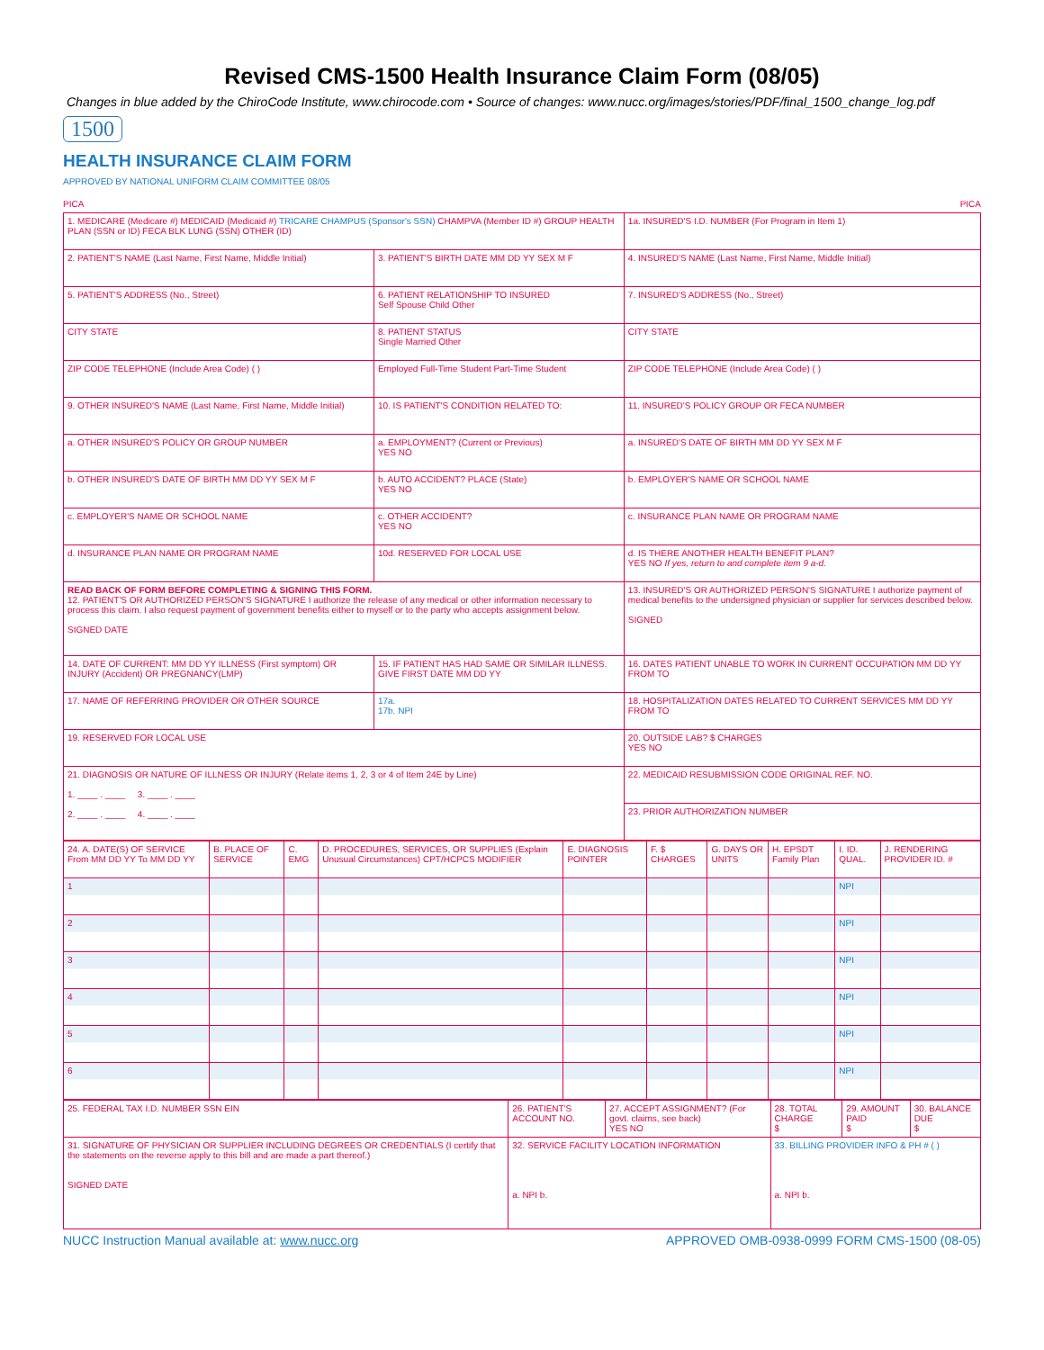Revised CMS-1500 Health Insurance Claim Form (08/05)
Changes in blue added by the ChiroCode Institute, www.chirocode.com • Source of changes: www.nucc.org/images/stories/PDF/final_1500_change_log.pdf
1500
HEALTH INSURANCE CLAIM FORM
APPROVED BY NATIONAL UNIFORM CLAIM COMMITTEE 08/05
PICA PICA
| 1. MEDICARE (Medicare #) MEDICAID (Medicaid #) TRICARE CHAMPUS (Sponsor's SSN) CHAMPVA (Member ID #) GROUP HEALTH PLAN (SSN or ID) FECA BLK LUNG (SSN) OTHER (ID) | | 1a. INSURED'S I.D. NUMBER (For Program in Item 1) |
| 2. PATIENT'S NAME (Last Name, First Name, Middle Initial) | 3. PATIENT'S BIRTH DATE MM DD YY SEX M F | 4. INSURED'S NAME (Last Name, First Name, Middle Initial) |
| 5. PATIENT'S ADDRESS (No., Street) | 6. PATIENT RELATIONSHIP TO INSURED Self Spouse Child Other | 7. INSURED'S ADDRESS (No., Street) |
| CITY STATE | 8. PATIENT STATUS Single Married Other | CITY STATE |
| ZIP CODE TELEPHONE (Include Area Code) ( ) | Employed Full-Time Student Part-Time Student | ZIP CODE TELEPHONE (Include Area Code) ( ) |
| 9. OTHER INSURED'S NAME (Last Name, First Name, Middle Initial) | 10. IS PATIENT'S CONDITION RELATED TO: | 11. INSURED'S POLICY GROUP OR FECA NUMBER |
| a. OTHER INSURED'S POLICY OR GROUP NUMBER | a. EMPLOYMENT? (Current or Previous) YES NO | a. INSURED'S DATE OF BIRTH MM DD YY SEX M F |
| b. OTHER INSURED'S DATE OF BIRTH MM DD YY SEX M F | b. AUTO ACCIDENT? PLACE (State) YES NO | b. EMPLOYER'S NAME OR SCHOOL NAME |
| c. EMPLOYER'S NAME OR SCHOOL NAME | c. OTHER ACCIDENT? YES NO | c. INSURANCE PLAN NAME OR PROGRAM NAME |
| d. INSURANCE PLAN NAME OR PROGRAM NAME | 10d. RESERVED FOR LOCAL USE | d. IS THERE ANOTHER HEALTH BENEFIT PLAN? YES NO If yes, return to and complete item 9 a-d. |
| READ BACK OF FORM BEFORE COMPLETING & SIGNING THIS FORM. 12. PATIENT'S OR AUTHORIZED PERSON'S SIGNATURE I authorize the release of any medical or other information necessary to process this claim. I also request payment of government benefits either to myself or to the party who accepts assignment below. SIGNED DATE | | 13. INSURED'S OR AUTHORIZED PERSON'S SIGNATURE I authorize payment of medical benefits to the undersigned physician or supplier for services described below. SIGNED |
| 14. DATE OF CURRENT: MM DD YY ILLNESS (First symptom) OR INJURY (Accident) OR PREGNANCY(LMP) | 15. IF PATIENT HAS HAD SAME OR SIMILAR ILLNESS. GIVE FIRST DATE MM DD YY | 16. DATES PATIENT UNABLE TO WORK IN CURRENT OCCUPATION MM DD YY FROM TO |
| 17. NAME OF REFERRING PROVIDER OR OTHER SOURCE | 17a. 17b. NPI | 18. HOSPITALIZATION DATES RELATED TO CURRENT SERVICES MM DD YY FROM TO |
| 19. RESERVED FOR LOCAL USE | | 20. OUTSIDE LAB? $ CHARGES YES NO |
| 21. DIAGNOSIS OR NATURE OF ILLNESS OR INJURY (Relate items 1, 2, 3 or 4 of Item 24E by Line) 1. ____ . ____ 3. ____ . ____ 2. ____ . ____ 4. ____ . ____ | | 22. MEDICAID RESUBMISSION CODE ORIGINAL REF. NO. |
| | | 23. PRIOR AUTHORIZATION NUMBER |
| 24. A. DATE(S) OF SERVICE From MM DD YY To MM DD YY | B. PLACE OF SERVICE | C. EMG | D. PROCEDURES, SERVICES, OR SUPPLIES (Explain Unusual Circumstances) CPT/HCPCS MODIFIER | E. DIAGNOSIS POINTER | F. $ CHARGES | G. DAYS OR UNITS | H. EPSDT Family Plan | I. ID. QUAL. | J. RENDERING PROVIDER ID. # |
| 1 | | | | | | | | NPI | |
| 2 | | | | | | | | NPI | |
| 3 | | | | | | | | NPI | |
| 4 | | | | | | | | NPI | |
| 5 | | | | | | | | NPI | |
| 6 | | | | | | | | NPI | |
| 25. FEDERAL TAX I.D. NUMBER SSN EIN | 26. PATIENT'S ACCOUNT NO. | 27. ACCEPT ASSIGNMENT? (For govt. claims, see back) YES NO | 28. TOTAL CHARGE $ | 29. AMOUNT PAID $ | 30. BALANCE DUE $ |
| 31. SIGNATURE OF PHYSICIAN OR SUPPLIER INCLUDING DEGREES OR CREDENTIALS (I certify that the statements on the reverse apply to this bill and are made a part thereof.) SIGNED DATE | 32. SERVICE FACILITY LOCATION INFORMATION a. NPI b. | | 33. BILLING PROVIDER INFO & PH # ( ) a. NPI b. | | |
NUCC Instruction Manual available at: www.nucc.org APPROVED OMB-0938-0999 FORM CMS-1500 (08-05)